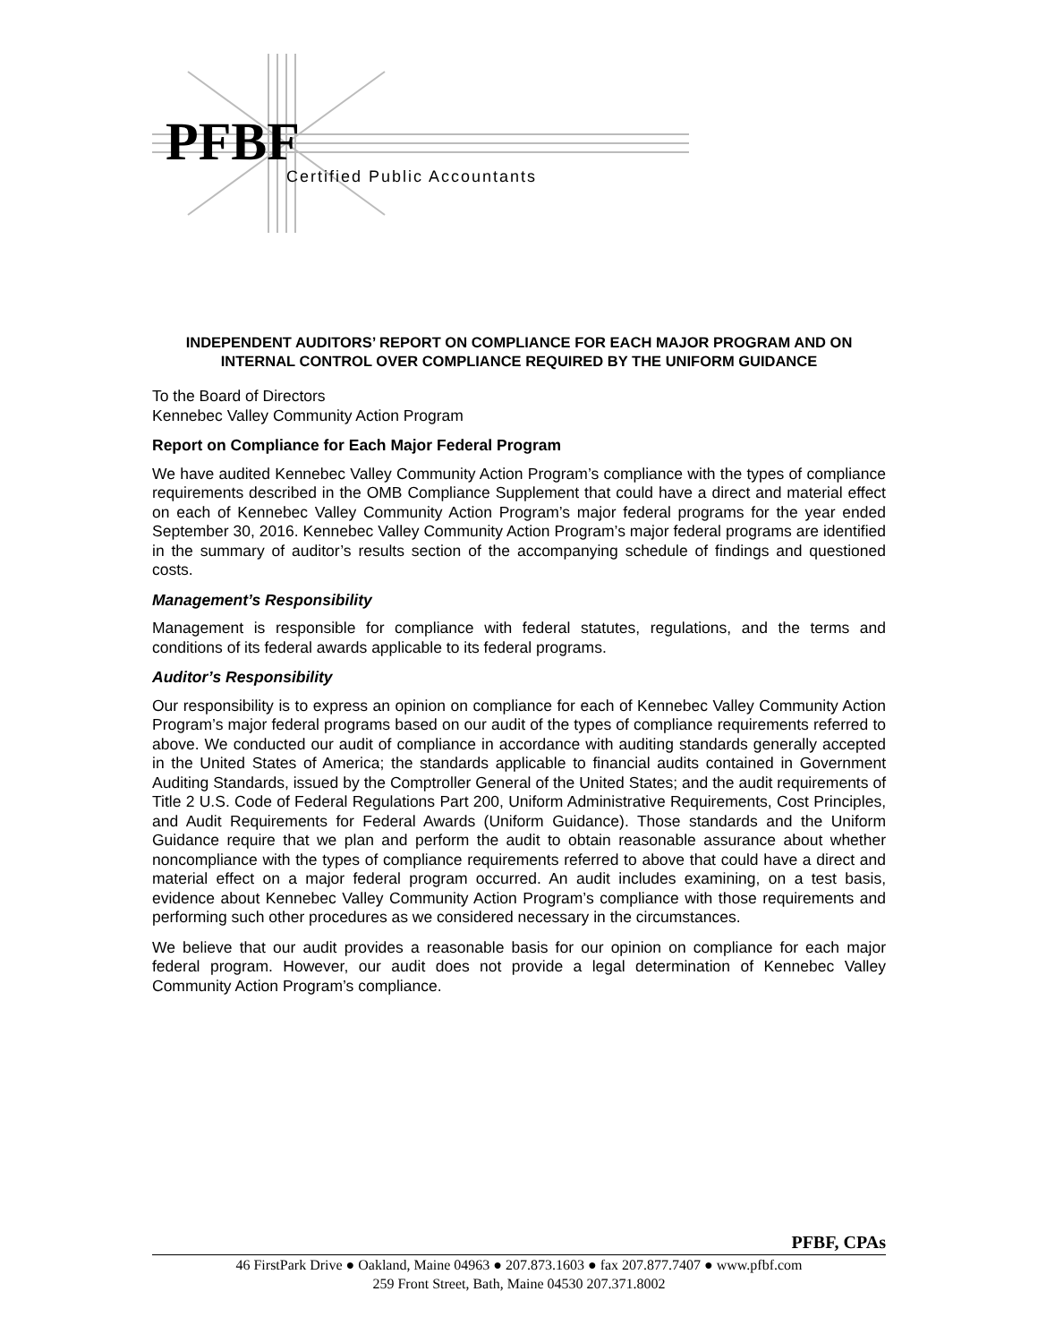PFBF
Certified Public Accountants
INDEPENDENT AUDITORS’ REPORT ON COMPLIANCE FOR EACH MAJOR PROGRAM AND ON INTERNAL CONTROL OVER COMPLIANCE REQUIRED BY THE UNIFORM GUIDANCE
To the Board of Directors
Kennebec Valley Community Action Program
Report on Compliance for Each Major Federal Program
We have audited Kennebec Valley Community Action Program’s compliance with the types of compliance requirements described in the OMB Compliance Supplement that could have a direct and material effect on each of Kennebec Valley Community Action Program’s major federal programs for the year ended September 30, 2016. Kennebec Valley Community Action Program’s major federal programs are identified in the summary of auditor’s results section of the accompanying schedule of findings and questioned costs.
Management’s Responsibility
Management is responsible for compliance with federal statutes, regulations, and the terms and conditions of its federal awards applicable to its federal programs.
Auditor’s Responsibility
Our responsibility is to express an opinion on compliance for each of Kennebec Valley Community Action Program’s major federal programs based on our audit of the types of compliance requirements referred to above. We conducted our audit of compliance in accordance with auditing standards generally accepted in the United States of America; the standards applicable to financial audits contained in Government Auditing Standards, issued by the Comptroller General of the United States; and the audit requirements of Title 2 U.S. Code of Federal Regulations Part 200, Uniform Administrative Requirements, Cost Principles, and Audit Requirements for Federal Awards (Uniform Guidance). Those standards and the Uniform Guidance require that we plan and perform the audit to obtain reasonable assurance about whether noncompliance with the types of compliance requirements referred to above that could have a direct and material effect on a major federal program occurred. An audit includes examining, on a test basis, evidence about Kennebec Valley Community Action Program’s compliance with those requirements and performing such other procedures as we considered necessary in the circumstances.
We believe that our audit provides a reasonable basis for our opinion on compliance for each major federal program. However, our audit does not provide a legal determination of Kennebec Valley Community Action Program’s compliance.
PFBF, CPAs
46 FirstPark Drive ● Oakland, Maine 04963 ● 207.873.1603 ● fax 207.877.7407 ● www.pfbf.com
259 Front Street, Bath, Maine 04530 207.371.8002